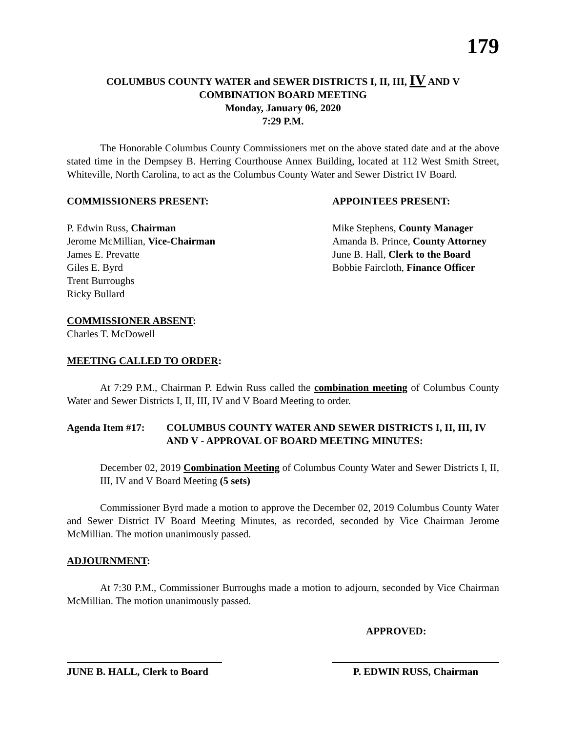179
COLUMBUS COUNTY WATER and SEWER DISTRICTS I, II, III, IV AND V
COMBINATION BOARD MEETING
Monday, January 06, 2020
7:29 P.M.
The Honorable Columbus County Commissioners met on the above stated date and at the above stated time in the Dempsey B. Herring Courthouse Annex Building, located at 112 West Smith Street, Whiteville, North Carolina, to act as the Columbus County Water and Sewer District IV Board.
COMMISSIONERS PRESENT: APPOINTEES PRESENT:
P. Edwin Russ, Chairman
Jerome McMillian, Vice-Chairman
James E. Prevatte
Giles E. Byrd
Trent Burroughs
Ricky Bullard
Mike Stephens, County Manager
Amanda B. Prince, County Attorney
June B. Hall, Clerk to the Board
Bobbie Faircloth, Finance Officer
COMMISSIONER ABSENT:
Charles T. McDowell
MEETING CALLED TO ORDER:
At 7:29 P.M., Chairman P. Edwin Russ called the combination meeting of Columbus County Water and Sewer Districts I, II, III, IV and V Board Meeting to order.
Agenda Item #17: COLUMBUS COUNTY WATER AND SEWER DISTRICTS I, II, III, IV AND V - APPROVAL OF BOARD MEETING MINUTES:
December 02, 2019 Combination Meeting of Columbus County Water and Sewer Districts I, II, III, IV and V Board Meeting (5 sets)
Commissioner Byrd made a motion to approve the December 02, 2019 Columbus County Water and Sewer District IV Board Meeting Minutes, as recorded, seconded by Vice Chairman Jerome McMillian. The motion unanimously passed.
ADJOURNMENT:
At 7:30 P.M., Commissioner Burroughs made a motion to adjourn, seconded by Vice Chairman McMillian. The motion unanimously passed.
APPROVED:
JUNE B. HALL, Clerk to Board
P. EDWIN RUSS, Chairman